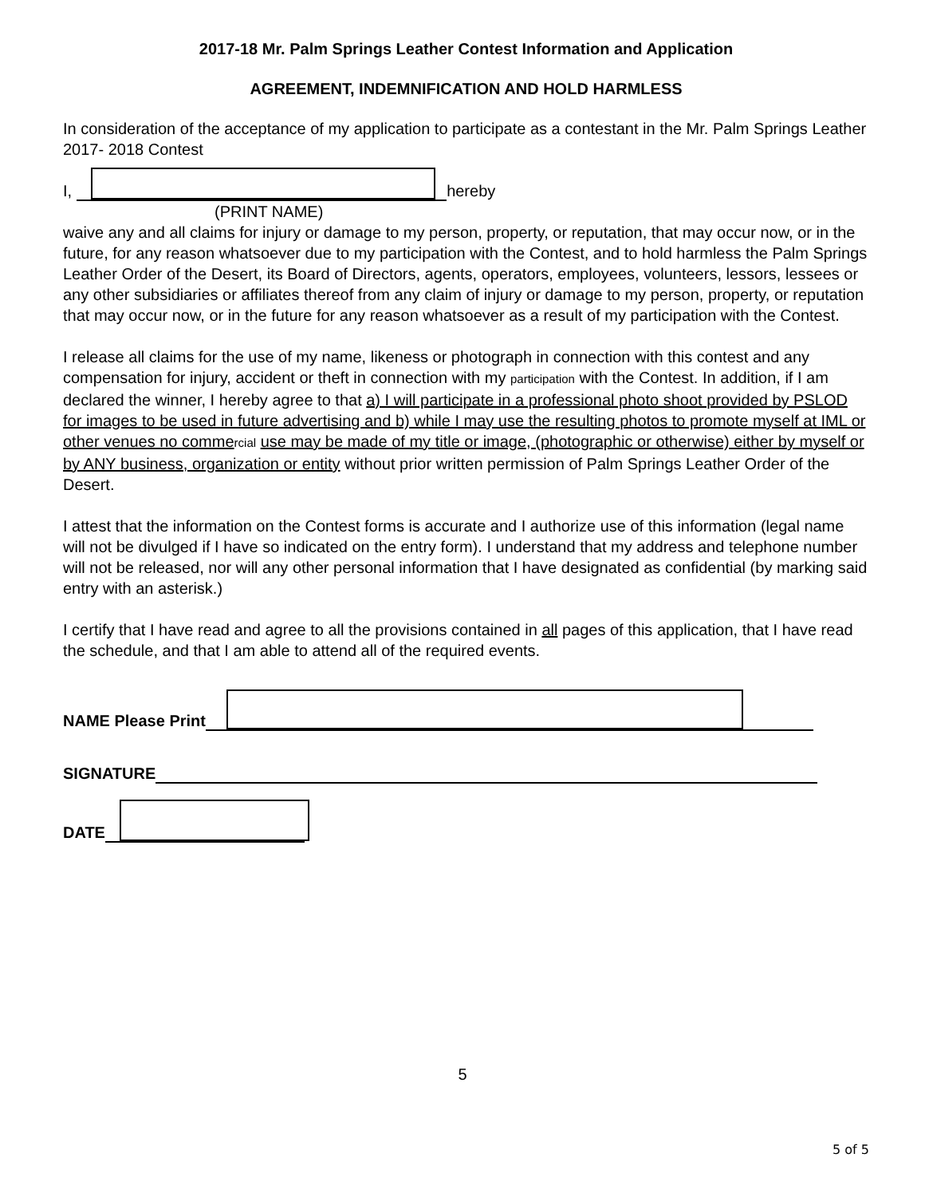2017-18 Mr. Palm Springs Leather Contest Information and Application
AGREEMENT, INDEMNIFICATION AND HOLD HARMLESS
In consideration of the acceptance of my application to participate as a contestant in the Mr. Palm Springs Leather 2017- 2018 Contest
I, hereby
(PRINT NAME)
waive any and all claims for injury or damage to my person, property, or reputation, that may occur now, or in the future, for any reason whatsoever due to my participation with the Contest, and to hold harmless the Palm Springs Leather Order of the Desert, its Board of Directors, agents, operators, employees, volunteers, lessors, lessees or any other subsidiaries or affiliates thereof from any claim of injury or damage to my person, property, or reputation that may occur now, or in the future for any reason whatsoever as a result of my participation with the Contest.
I release all claims for the use of my name, likeness or photograph in connection with this contest and any compensation for injury, accident or theft in connection with my participation with the Contest. In addition, if I am declared the winner, I hereby agree to that a) I will participate in a professional photo shoot provided by PSLOD for images to be used in future advertising and b) while I may use the resulting photos to promote myself at IML or other venues no comme rcial use may be made of my title or image, (photographic or otherwise) either by myself or by ANY business, organization or entity without prior written permission of Palm Springs Leather Order of the Desert.
I attest that the information on the Contest forms is accurate and I authorize use of this information (legal name will not be divulged if I have so indicated on the entry form). I understand that my address and telephone number will not be released, nor will any other personal information that I have designated as confidential (by marking said entry with an asterisk.)
I certify that I have read and agree to all the provisions contained in all pages of this application, that I have read the schedule, and that I am able to attend all of the required events.
NAME Please Print
SIGNATURE
DATE
5
5 of 5